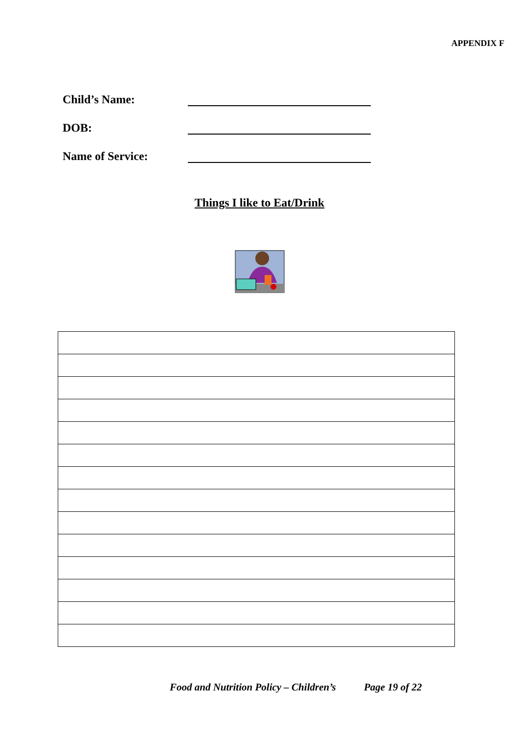APPENDIX F
Child’s Name:
DOB:
Name of Service:
Things I like to Eat/Drink
Food and Nutrition Policy – Children’s Page 19 of 22